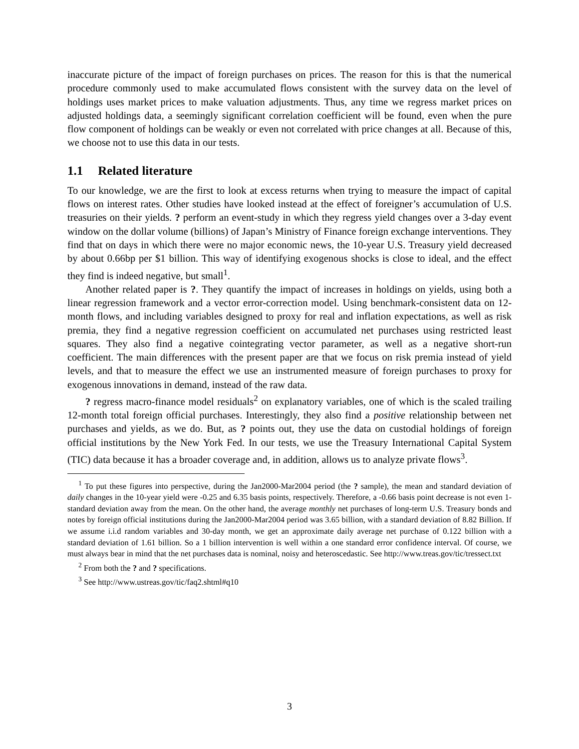inaccurate picture of the impact of foreign purchases on prices. The reason for this is that the numerical procedure commonly used to make accumulated flows consistent with the survey data on the level of holdings uses market prices to make valuation adjustments. Thus, any time we regress market prices on adjusted holdings data, a seemingly significant correlation coefficient will be found, even when the pure flow component of holdings can be weakly or even not correlated with price changes at all. Because of this, we choose not to use this data in our tests.
1.1 Related literature
To our knowledge, we are the first to look at excess returns when trying to measure the impact of capital flows on interest rates. Other studies have looked instead at the effect of foreigner’s accumulation of U.S. treasuries on their yields. ? perform an event-study in which they regress yield changes over a 3-day event window on the dollar volume (billions) of Japan’s Ministry of Finance foreign exchange interventions. They find that on days in which there were no major economic news, the 10-year U.S. Treasury yield decreased by about 0.66bp per $1 billion. This way of identifying exogenous shocks is close to ideal, and the effect they find is indeed negative, but small<sup>1</sup>.
Another related paper is ?. They quantify the impact of increases in holdings on yields, using both a linear regression framework and a vector error-correction model. Using benchmark-consistent data on 12-month flows, and including variables designed to proxy for real and inflation expectations, as well as risk premia, they find a negative regression coefficient on accumulated net purchases using restricted least squares. They also find a negative cointegrating vector parameter, as well as a negative short-run coefficient. The main differences with the present paper are that we focus on risk premia instead of yield levels, and that to measure the effect we use an instrumented measure of foreign purchases to proxy for exogenous innovations in demand, instead of the raw data.
? regress macro-finance model residuals<sup>2</sup> on explanatory variables, one of which is the scaled trailing 12-month total foreign official purchases. Interestingly, they also find a positive relationship between net purchases and yields, as we do. But, as ? points out, they use the data on custodial holdings of foreign official institutions by the New York Fed. In our tests, we use the Treasury International Capital System (TIC) data because it has a broader coverage and, in addition, allows us to analyze private flows<sup>3</sup>.
<sup>1</sup> To put these figures into perspective, during the Jan2000-Mar2004 period (the ? sample), the mean and standard deviation of daily changes in the 10-year yield were -0.25 and 6.35 basis points, respectively. Therefore, a -0.66 basis point decrease is not even 1-standard deviation away from the mean. On the other hand, the average monthly net purchases of long-term U.S. Treasury bonds and notes by foreign official institutions during the Jan2000-Mar2004 period was 3.65 billion, with a standard deviation of 8.82 Billion. If we assume i.i.d random variables and 30-day month, we get an approximate daily average net purchase of 0.122 billion with a standard deviation of 1.61 billion. So a 1 billion intervention is well within a one standard error confidence interval. Of course, we must always bear in mind that the net purchases data is nominal, noisy and heteroscedastic. See http://www.treas.gov/tic/tressect.txt
<sup>2</sup> From both the ? and ? specifications.
<sup>3</sup> See http://www.ustreas.gov/tic/faq2.shtml#q10
3